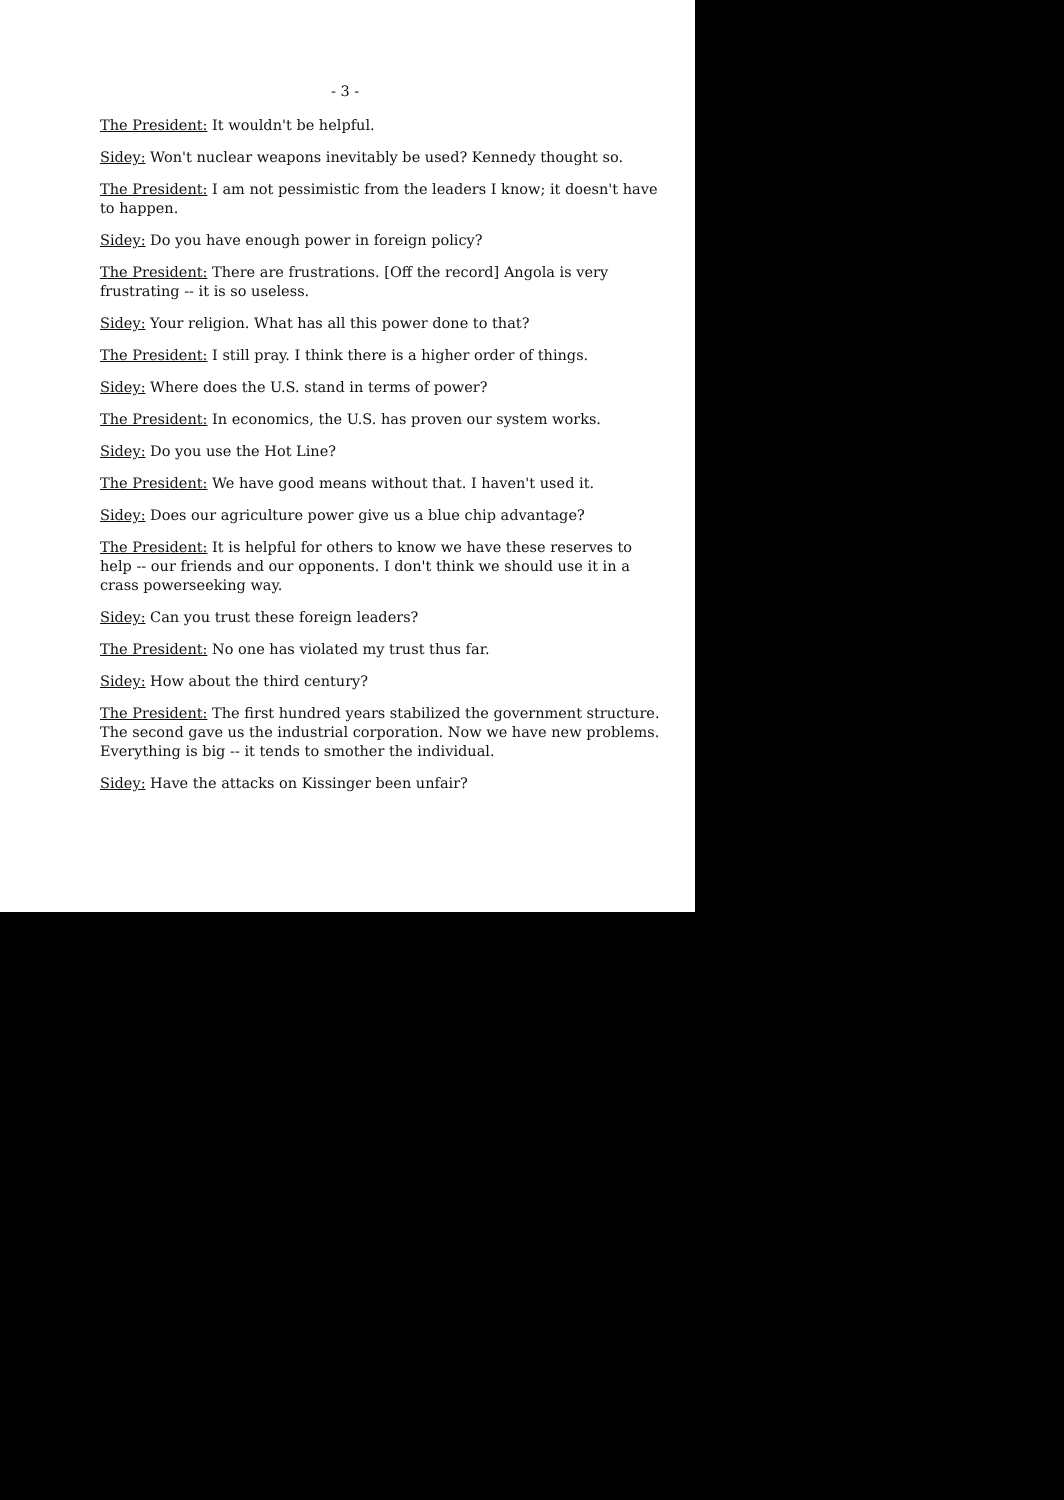- 3 -
The President: It wouldn't be helpful.
Sidey: Won't nuclear weapons inevitably be used? Kennedy thought so.
The President: I am not pessimistic from the leaders I know; it doesn't have to happen.
Sidey: Do you have enough power in foreign policy?
The President: There are frustrations. [Off the record] Angola is very frustrating -- it is so useless.
Sidey: Your religion. What has all this power done to that?
The President: I still pray. I think there is a higher order of things.
Sidey: Where does the U.S. stand in terms of power?
The President: In economics, the U.S. has proven our system works.
Sidey: Do you use the Hot Line?
The President: We have good means without that. I haven't used it.
Sidey: Does our agriculture power give us a blue chip advantage?
The President: It is helpful for others to know we have these reserves to help -- our friends and our opponents. I don't think we should use it in a crass powerseeking way.
Sidey: Can you trust these foreign leaders?
The President: No one has violated my trust thus far.
Sidey: How about the third century?
The President: The first hundred years stabilized the government structure. The second gave us the industrial corporation. Now we have new problems. Everything is big -- it tends to smother the individual.
Sidey: Have the attacks on Kissinger been unfair?